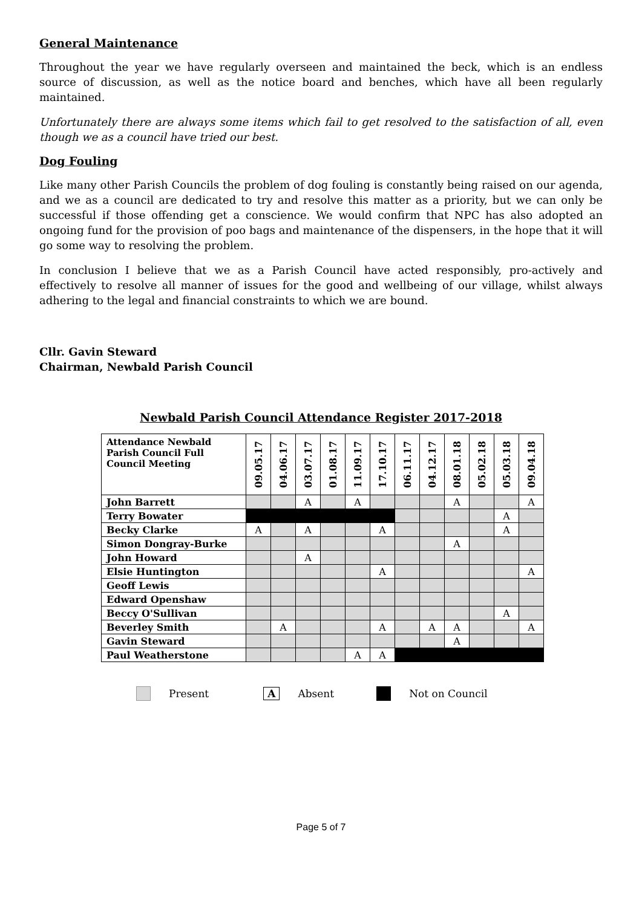General Maintenance
Throughout the year we have regularly overseen and maintained the beck, which is an endless source of discussion, as well as the notice board and benches, which have all been regularly maintained.
Unfortunately there are always some items which fail to get resolved to the satisfaction of all, even though we as a council have tried our best.
Dog Fouling
Like many other Parish Councils the problem of dog fouling is constantly being raised on our agenda, and we as a council are dedicated to try and resolve this matter as a priority, but we can only be successful if those offending get a conscience. We would confirm that NPC has also adopted an ongoing fund for the provision of poo bags and maintenance of the dispensers, in the hope that it will go some way to resolving the problem.
In conclusion I believe that we as a Parish Council have acted responsibly, pro-actively and effectively to resolve all manner of issues for the good and wellbeing of our village, whilst always adhering to the legal and financial constraints to which we are bound.
Cllr. Gavin Steward
Chairman, Newbald Parish Council
Newbald Parish Council Attendance Register 2017-2018
| Attendance Newbald Parish Council Full Council Meeting | 09.05.17 | 04.06.17 | 03.07.17 | 01.08.17 | 11.09.17 | 17.10.17 | 06.11.17 | 04.12.17 | 08.01.18 | 05.02.18 | 05.03.18 | 09.04.18 |
| --- | --- | --- | --- | --- | --- | --- | --- | --- | --- | --- | --- | --- |
| John Barrett | | | A | | A | | | | A | | | A |
| Terry Bowater | | | | | | | | | | | A | |
| Becky Clarke | A | | A | | | A | | | | | A | |
| Simon Dongray-Burke | | | | | | | | | A | | | |
| John Howard | | | A | | | | | | | | | |
| Elsie Huntington | | | | | | A | | | | | | A |
| Geoff Lewis | | | | | | | | | | | | |
| Edward Openshaw | | | | | | | | | | | | |
| Beccy O'Sullivan | | | | | | | | | | | A | |
| Beverley Smith | | A | | | | A | | A | A | | | A |
| Gavin Steward | | | | | | | | | A | | | |
| Paul Weatherstone | | | | | A | A | | | | | | |
Present A Absent Not on Council
Page 5 of 7